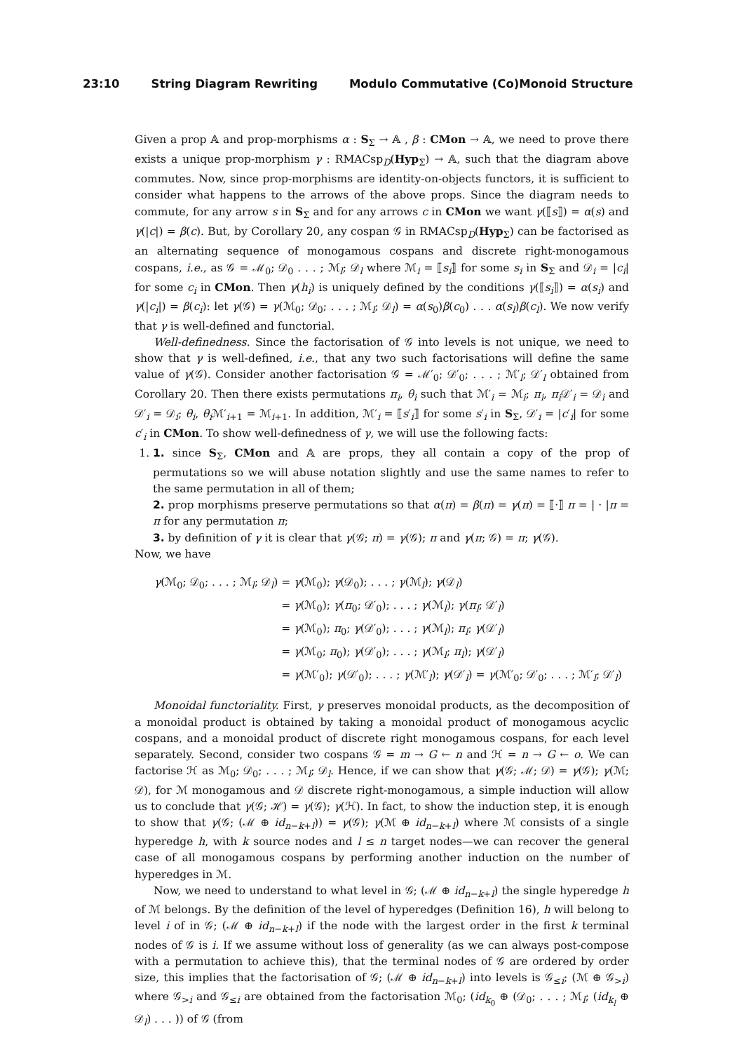23:10 String Diagram Rewriting Modulo Commutative (Co)Monoid Structure
Given a prop 𝔸 and prop-morphisms α : S<sub>Σ</sub> → 𝔸 , β : CMon → 𝔸, we need to prove there exists a unique prop-morphism γ : RMACsp<sub>D</sub>(Hyp<sub>Σ</sub>) → 𝔸, such that the diagram above commutes. Now, since prop-morphisms are identity-on-objects functors, it is sufficient to consider what happens to the arrows of the above props. Since the diagram needs to commute, for any arrow s in S<sub>Σ</sub> and for any arrows c in CMon we want γ(⟦s⟧) = α(s) and γ(|c|) = β(c). But, by Corollary 20, any cospan 𝒢 in RMACsp<sub>D</sub>(Hyp<sub>Σ</sub>) can be factorised as an alternating sequence of monogamous cospans and discrete right-monogamous cospans, i.e., as 𝒢 = ℳ<sub>0</sub>; 𝒟<sub>0</sub> . . . ; ℳ<sub>l</sub>; 𝒟<sub>l</sub> where ℳ<sub>i</sub> = ⟦s<sub>i</sub>⟧ for some s<sub>i</sub> in S<sub>Σ</sub> and 𝒟<sub>i</sub> = |c<sub>i</sub>| for some c<sub>i</sub> in CMon. Then γ(h<sub>i</sub>) is uniquely defined by the conditions γ(⟦s<sub>i</sub>⟧) = α(s<sub>i</sub>) and γ(|c<sub>i</sub>|) = β(c<sub>i</sub>): let γ(𝒢) = γ(ℳ<sub>0</sub>; 𝒟<sub>0</sub>; . . . ; ℳ<sub>l</sub>; 𝒟<sub>l</sub>) = α(s<sub>0</sub>)β(c<sub>0</sub>) . . . α(s<sub>l</sub>)β(c<sub>l</sub>). We now verify that γ is well-defined and functorial.
Well-definedness. Since the factorisation of 𝒢 into levels is not unique, we need to show that γ is well-defined, i.e., that any two such factorisations will define the same value of γ(𝒢). Consider another factorisation 𝒢 = ℳ′<sub>0</sub>; 𝒟′<sub>0</sub>; . . . ; ℳ′<sub>l</sub>; 𝒟′<sub>l</sub> obtained from Corollary 20. Then there exists permutations π<sub>i</sub>, θ<sub>i</sub> such that ℳ′<sub>i</sub> = ℳ<sub>i</sub>; π<sub>i</sub>, π<sub>i</sub> 𝒟′<sub>i</sub> = 𝒟<sub>i</sub> and 𝒟′<sub>i</sub> = 𝒟<sub>i</sub>; θ<sub>i</sub>, θ<sub>i</sub> ℳ′<sub>i+1</sub> = ℳ<sub>i+1</sub>. In addition, ℳ′<sub>i</sub> = ⟦s′<sub>i</sub>⟧ for some s′<sub>i</sub> in S<sub>Σ</sub>, 𝒟′<sub>i</sub> = |c′<sub>i</sub>| for some c′<sub>i</sub> in CMon. To show well-definedness of γ, we will use the following facts:
1. 1. since S<sub>Σ</sub>, CMon and 𝔸 are props, they all contain a copy of the prop of permutations so we will abuse notation slightly and use the same names to refer to the same permutation in all of them;
2. prop morphisms preserve permutations so that α(π) = β(π) = γ(π) = ⟦·⟧ π = | · |π = π for any permutation π;
3. by definition of γ it is clear that γ(𝒢; π) = γ(𝒢); π and γ(π; 𝒢) = π; γ(𝒢).
Now, we have
| γ (ℳ<sub>0</sub>; 𝒟<sub>0</sub>; . . . ; ℳ<sub>l</sub>; 𝒟<sub>l</sub>) | = γ (ℳ<sub>0</sub>); γ (𝒟<sub>0</sub>); . . . ; γ (ℳ<sub>l</sub>); γ (𝒟<sub>l</sub>) |
| | = γ (ℳ<sub>0</sub>); γ ( π<sub>0</sub>; 𝒟′<sub>0</sub>); . . . ; γ (ℳ<sub>l</sub>); γ ( π<sub>l</sub> ; 𝒟′<sub>l</sub>) |
| | = γ (ℳ<sub>0</sub>); π<sub>0</sub>; γ (𝒟′<sub>0</sub>); . . . ; γ (ℳ<sub>l</sub>); π<sub>l</sub> ; γ (𝒟′<sub>l</sub>) |
| | = γ (ℳ<sub>0</sub>; π<sub>0</sub>); γ (𝒟′<sub>0</sub>); . . . ; γ (ℳ<sub>l</sub>; π<sub>l</sub> ); γ (𝒟′<sub>l</sub>) |
| | = γ (ℳ′<sub>0</sub>); γ (𝒟′<sub>0</sub>); . . . ; γ (ℳ′<sub>l</sub>); γ (𝒟′<sub>l</sub>) = γ (ℳ′<sub>0</sub>; 𝒟′<sub>0</sub>; . . . ; ℳ′<sub>l</sub>; 𝒟′<sub>l</sub>) |
Monoidal functoriality. First, γ preserves monoidal products, as the decomposition of a monoidal product is obtained by taking a monoidal product of monogamous acyclic cospans, and a monoidal product of discrete right monogamous cospans, for each level separately. Second, consider two cospans 𝒢 = m → G ← n and ℋ = n → G ← o. We can factorise ℋ as ℳ<sub>0</sub>; 𝒟<sub>0</sub>; . . . ; ℳ<sub>l</sub>; 𝒟<sub>l</sub>. Hence, if we can show that γ(𝒢; ℳ; 𝒟) = γ(𝒢); γ(ℳ; 𝒟), for ℳ monogamous and 𝒟 discrete right-monogamous, a simple induction will allow us to conclude that γ(𝒢; ℋ) = γ(𝒢); γ(ℋ). In fact, to show the induction step, it is enough to show that γ(𝒢; (ℳ ⊕ id<sub>n−k+l</sub>)) = γ(𝒢); γ(ℳ ⊕ id<sub>n−k+l</sub>) where ℳ consists of a single hyperedge h, with k source nodes and l ≤ n target nodes—we can recover the general case of all monogamous cospans by performing another induction on the number of hyperedges in ℳ.
Now, we need to understand to what level in 𝒢; (ℳ ⊕ id<sub>n−k+l</sub>) the single hyperedge h of ℳ belongs. By the definition of the level of hyperedges (Definition 16), h will belong to level i of in 𝒢; (ℳ ⊕ id<sub>n−k+l</sub>) if the node with the largest order in the first k terminal nodes of 𝒢 is i. If we assume without loss of generality (as we can always post-compose with a permutation to achieve this), that the terminal nodes of 𝒢 are ordered by order size, this implies that the factorisation of 𝒢; (ℳ ⊕ id<sub>n−k+l</sub>) into levels is 𝒢<sub>≤i</sub>; (ℳ ⊕ 𝒢<sub>>i</sub>) where 𝒢<sub>>i</sub> and 𝒢<sub>≤i</sub> are obtained from the factorisation ℳ<sub>0</sub>; (id<sub>k<sub>0</sub></sub> ⊕ (𝒟<sub>0</sub>; . . . ; ℳ<sub>l</sub>; (id<sub>k<sub>l</sub></sub> ⊕ 𝒟<sub>l</sub>) . . . )) of 𝒢 (from